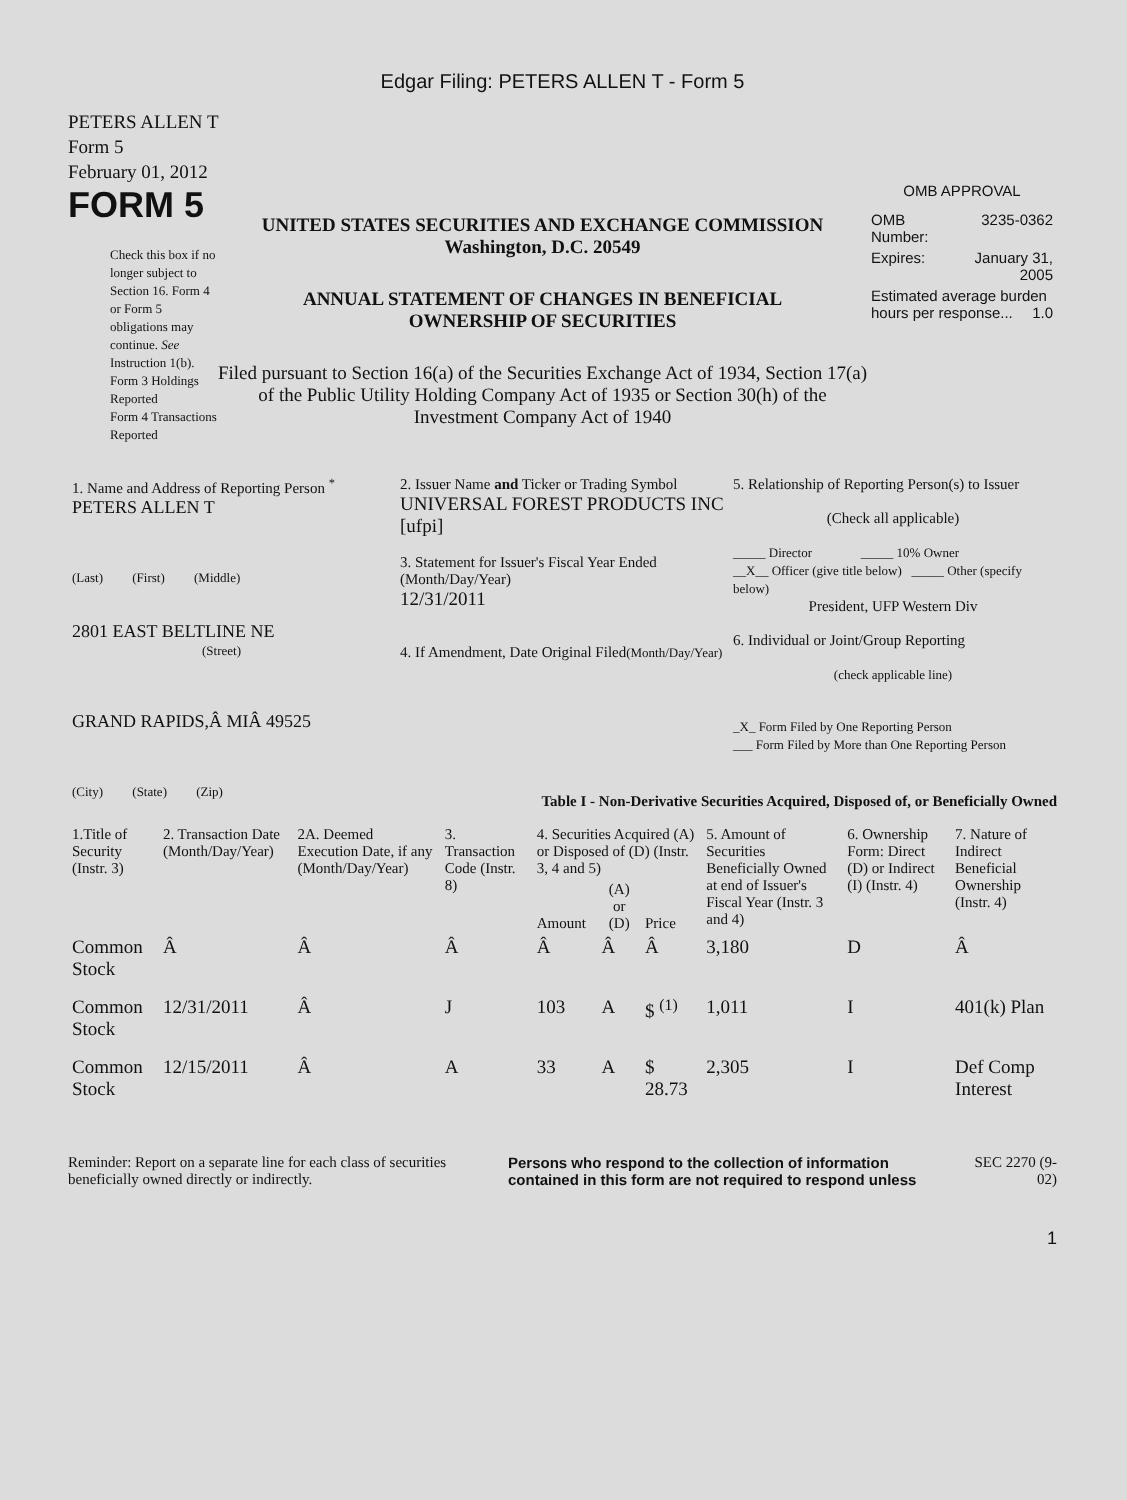Edgar Filing: PETERS ALLEN T - Form 5
PETERS ALLEN T
Form 5
February 01, 2012
FORM 5
Check this box if no longer subject to Section 16. Form 4 or Form 5 obligations may continue. See Instruction 1(b).
Form 3 Holdings Reported
Form 4 Transactions Reported
UNITED STATES SECURITIES AND EXCHANGE COMMISSION
Washington, D.C. 20549
ANNUAL STATEMENT OF CHANGES IN BENEFICIAL
OWNERSHIP OF SECURITIES
Filed pursuant to Section 16(a) of the Securities Exchange Act of 1934, Section 17(a) of the Public Utility Holding Company Act of 1935 or Section 30(h) of the Investment Company Act of 1940
OMB APPROVAL
| OMB Number: | 3235-0362 |
| Expires: | January 31, 2005 |
| Estimated average burden hours per response... 1.0 | |
| 1. Name and Address of Reporting Person <sup>*</sup> PETERS ALLEN T (Last) (First) (Middle) 2801 EAST BELTLINE NE (Street) GRAND RAPIDS,Â MIÂ 49525 (City) (State) (Zip) | 2. Issuer Name and Ticker or Trading Symbol UNIVERSAL FOREST PRODUCTS INC [ufpi] 3. Statement for Issuer's Fiscal Year Ended (Month/Day/Year) 12/31/2011 4. If Amendment, Date Original Filed (Month/Day/Year) | 5. Relationship of Reporting Person(s) to Issuer (Check all applicable) _____ Director _____ 10% Owner __X__ Officer (give title below) _____ Other (specify below) President, UFP Western Div 6. Individual or Joint/Group Reporting (check applicable line) _X_ Form Filed by One Reporting Person ___ Form Filed by More than One Reporting Person |
Table I - Non-Derivative Securities Acquired, Disposed of, or Beneficially Owned
| 1.Title of Security (Instr. 3) | 2. Transaction Date (Month/Day/Year) | 2A. Deemed Execution Date, if any (Month/Day/Year) | 3. Transaction Code (Instr. 8) | 4. Securities Acquired (A) or Disposed of (D) (Instr. 3, 4 and 5) | | | 5. Amount of Securities Beneficially Owned at end of Issuer's Fiscal Year (Instr. 3 and 4) | 6. Ownership Form: Direct (D) or Indirect (I) (Instr. 4) | 7. Nature of Indirect Beneficial Ownership (Instr. 4) |
| --- | --- | --- | --- | --- | --- | --- | --- | --- | --- |
| | | | | Amount | (A) or (D) | Price | | | |
| Common Stock | Â | Â | Â | Â | Â | Â | 3,180 | D | Â |
| Common Stock | 12/31/2011 | Â | J | 103 | A | $ <sup>(1)</sup> | 1,011 | I | 401(k) Plan |
| Common Stock | 12/15/2011 | Â | A | 33 | A | $ 28.73 | 2,305 | I | Def Comp Interest |
Reminder: Report on a separate line for each class of securities beneficially owned directly or indirectly.
Persons who respond to the collection of information contained in this form are not required to respond unless
SEC 2270 (9-02)
1